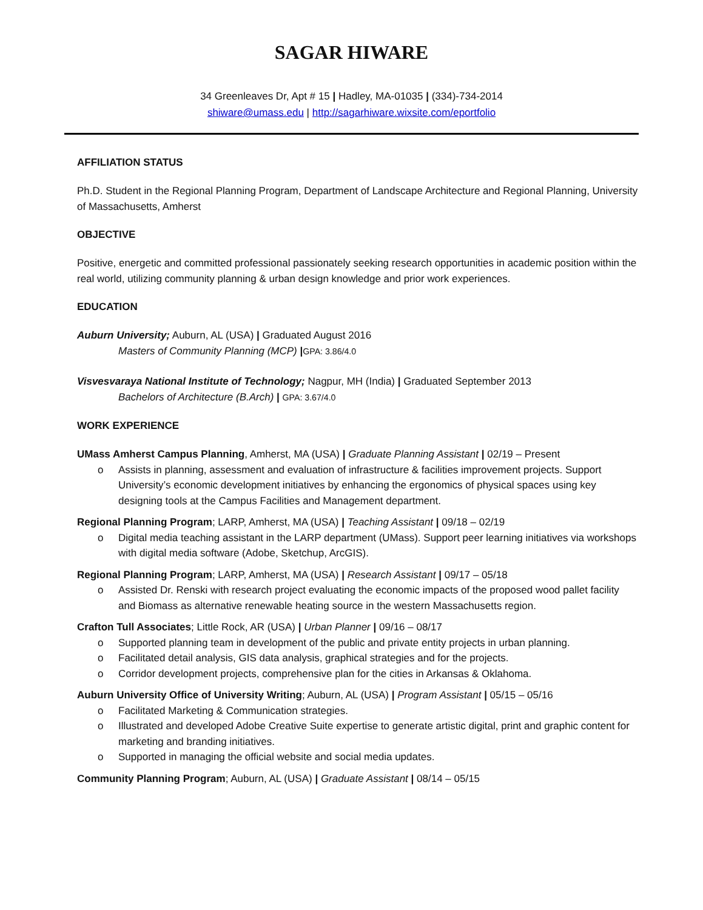SAGAR HIWARE
34 Greenleaves Dr, Apt # 15 | Hadley, MA-01035 | (334)-734-2014
shiware@umass.edu | http://sagarhiware.wixsite.com/eportfolio
AFFILIATION STATUS
Ph.D. Student in the Regional Planning Program, Department of Landscape Architecture and Regional Planning, University of Massachusetts, Amherst
OBJECTIVE
Positive, energetic and committed professional passionately seeking research opportunities in academic position within the real world, utilizing community planning & urban design knowledge and prior work experiences.
EDUCATION
Auburn University; Auburn, AL (USA) | Graduated August 2016
Masters of Community Planning (MCP) |GPA: 3.86/4.0
Visvesvaraya National Institute of Technology; Nagpur, MH (India) | Graduated September 2013
Bachelors of Architecture (B.Arch) | GPA: 3.67/4.0
WORK EXPERIENCE
UMass Amherst Campus Planning, Amherst, MA (USA) | Graduate Planning Assistant | 02/19 – Present
o Assists in planning, assessment and evaluation of infrastructure & facilities improvement projects. Support University’s economic development initiatives by enhancing the ergonomics of physical spaces using key designing tools at the Campus Facilities and Management department.
Regional Planning Program; LARP, Amherst, MA (USA) | Teaching Assistant | 09/18 – 02/19
o Digital media teaching assistant in the LARP department (UMass). Support peer learning initiatives via workshops with digital media software (Adobe, Sketchup, ArcGIS).
Regional Planning Program; LARP, Amherst, MA (USA) | Research Assistant | 09/17 – 05/18
o Assisted Dr. Renski with research project evaluating the economic impacts of the proposed wood pallet facility and Biomass as alternative renewable heating source in the western Massachusetts region.
Crafton Tull Associates; Little Rock, AR (USA) | Urban Planner | 09/16 – 08/17
o Supported planning team in development of the public and private entity projects in urban planning.
o Facilitated detail analysis, GIS data analysis, graphical strategies and for the projects.
o Corridor development projects, comprehensive plan for the cities in Arkansas & Oklahoma.
Auburn University Office of University Writing; Auburn, AL (USA) | Program Assistant | 05/15 – 05/16
o Facilitated Marketing & Communication strategies.
o Illustrated and developed Adobe Creative Suite expertise to generate artistic digital, print and graphic content for marketing and branding initiatives.
o Supported in managing the official website and social media updates.
Community Planning Program; Auburn, AL (USA) | Graduate Assistant | 08/14 – 05/15